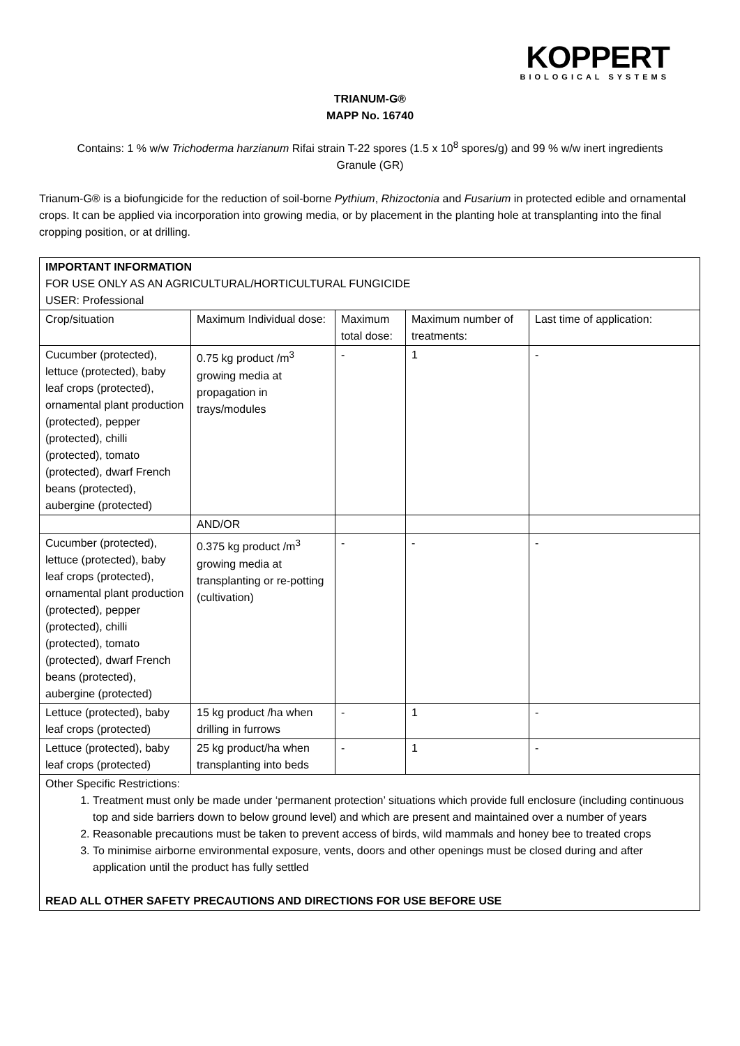KOPPERT
BIOLOGICAL SYSTEMS
TRIANUM-G®
MAPP No. 16740
Contains: 1 % w/w Trichoderma harzianum Rifai strain T-22 spores (1.5 x 10<sup>8</sup> spores/g) and 99 % w/w inert ingredients
Granule (GR)
Trianum-G® is a biofungicide for the reduction of soil-borne Pythium, Rhizoctonia and Fusarium in protected edible and ornamental crops. It can be applied via incorporation into growing media, or by placement in the planting hole at transplanting into the final cropping position, or at drilling.
| IMPORTANT INFORMATION FOR USE ONLY AS AN AGRICULTURAL/HORTICULTURAL FUNGICIDE USER: Professional | | | | |
| Crop/situation | Maximum Individual dose: | Maximum total dose: | Maximum number of treatments: | Last time of application: |
| Cucumber (protected), lettuce (protected), baby leaf crops (protected), ornamental plant production (protected), pepper (protected), chilli (protected), tomato (protected), dwarf French beans (protected), aubergine (protected) | 0.75 kg product /m<sup>3</sup> growing media at propagation in trays/modules | - | 1 | - |
| | AND/OR | | | |
| Cucumber (protected), lettuce (protected), baby leaf crops (protected), ornamental plant production (protected), pepper (protected), chilli (protected), tomato (protected), dwarf French beans (protected), aubergine (protected) | 0.375 kg product /m<sup>3</sup> growing media at transplanting or re-potting (cultivation) | - | - | - |
| Lettuce (protected), baby leaf crops (protected) | 15 kg product /ha when drilling in furrows | - | 1 | - |
| Lettuce (protected), baby leaf crops (protected) | 25 kg product/ha when transplanting into beds | - | 1 | - |
| Other Specific Restrictions: 1. Treatment must only be made under ‘permanent protection’ situations which provide full enclosure (including continuous top and side barriers down to below ground level) and which are present and maintained over a number of years 2. Reasonable precautions must be taken to prevent access of birds, wild mammals and honey bee to treated crops 3. To minimise airborne environmental exposure, vents, doors and other openings must be closed during and after application until the product has fully settled READ ALL OTHER SAFETY PRECAUTIONS AND DIRECTIONS FOR USE BEFORE USE | | | | |